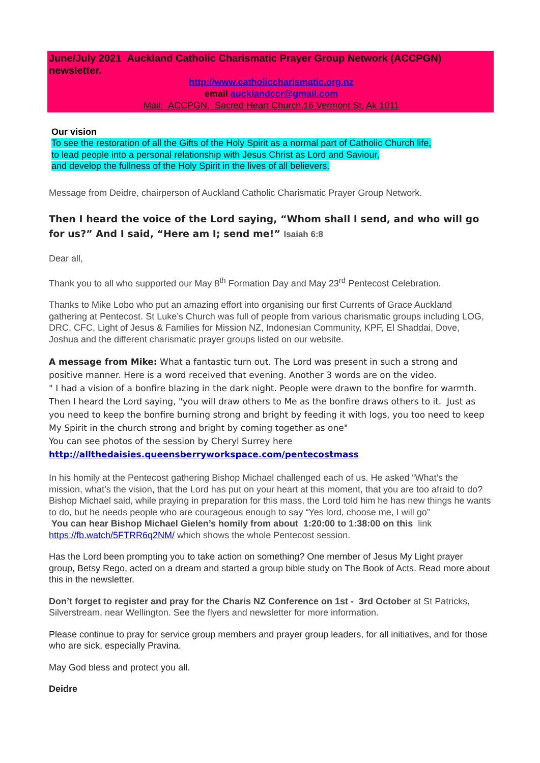June/July 2021 Auckland Catholic Charismatic Prayer Group Network (ACCPGN) newsletter.
http://www.catholiccharismatic.org.nz
email aucklandccr@gmail.com
Mail: ACCPGN, Sacred Heart Church,16 Vermont St, Ak 1011
Our vision
To see the restoration of all the Gifts of the Holy Spirit as a normal part of Catholic Church life,
to lead people into a personal relationship with Jesus Christ as Lord and Saviour,
and develop the fullness of the Holy Spirit in the lives of all believers.
Message from Deidre, chairperson of Auckland Catholic Charismatic Prayer Group Network.
Then I heard the voice of the Lord saying, “Whom shall I send, and who will go for us?” And I said, “Here am I; send me!” Isaiah 6:8
Dear all,
Thank you to all who supported our May 8<sup>th</sup> Formation Day and May 23<sup>rd</sup> Pentecost Celebration.
Thanks to Mike Lobo who put an amazing effort into organising our first Currents of Grace Auckland gathering at Pentecost. St Luke’s Church was full of people from various charismatic groups including LOG, DRC, CFC, Light of Jesus & Families for Mission NZ, Indonesian Community, KPF, El Shaddai, Dove, Joshua and the different charismatic prayer groups listed on our website.
A message from Mike: What a fantastic turn out. The Lord was present in such a strong and positive manner. Here is a word received that evening. Another 3 words are on the video.
" I had a vision of a bonfire blazing in the dark night. People were drawn to the bonfire for warmth. Then I heard the Lord saying, "you will draw others to Me as the bonfire draws others to it. Just as you need to keep the bonfire burning strong and bright by feeding it with logs, you too need to keep My Spirit in the church strong and bright by coming together as one"
You can see photos of the session by Cheryl Surrey here
http://allthedaisies.queensberryworkspace.com/pentecostmass
In his homily at the Pentecost gathering Bishop Michael challenged each of us. He asked “What’s the mission, what’s the vision, that the Lord has put on your heart at this moment, that you are too afraid to do? Bishop Michael said, while praying in preparation for this mass, the Lord told him he has new things he wants to do, but he needs people who are courageous enough to say “Yes lord, choose me, I will go”
You can hear Bishop Michael Gielen’s homily from about 1:20:00 to 1:38:00 on this link https://fb.watch/5FTRR6q2NM/ which shows the whole Pentecost session.
Has the Lord been prompting you to take action on something? One member of Jesus My Light prayer group, Betsy Rego, acted on a dream and started a group bible study on The Book of Acts. Read more about this in the newsletter.
Don’t forget to register and pray for the Charis NZ Conference on 1st - 3rd October at St Patricks, Silverstream, near Wellington. See the flyers and newsletter for more information.
Please continue to pray for service group members and prayer group leaders, for all initiatives, and for those who are sick, especially Pravina.
May God bless and protect you all.
Deidre